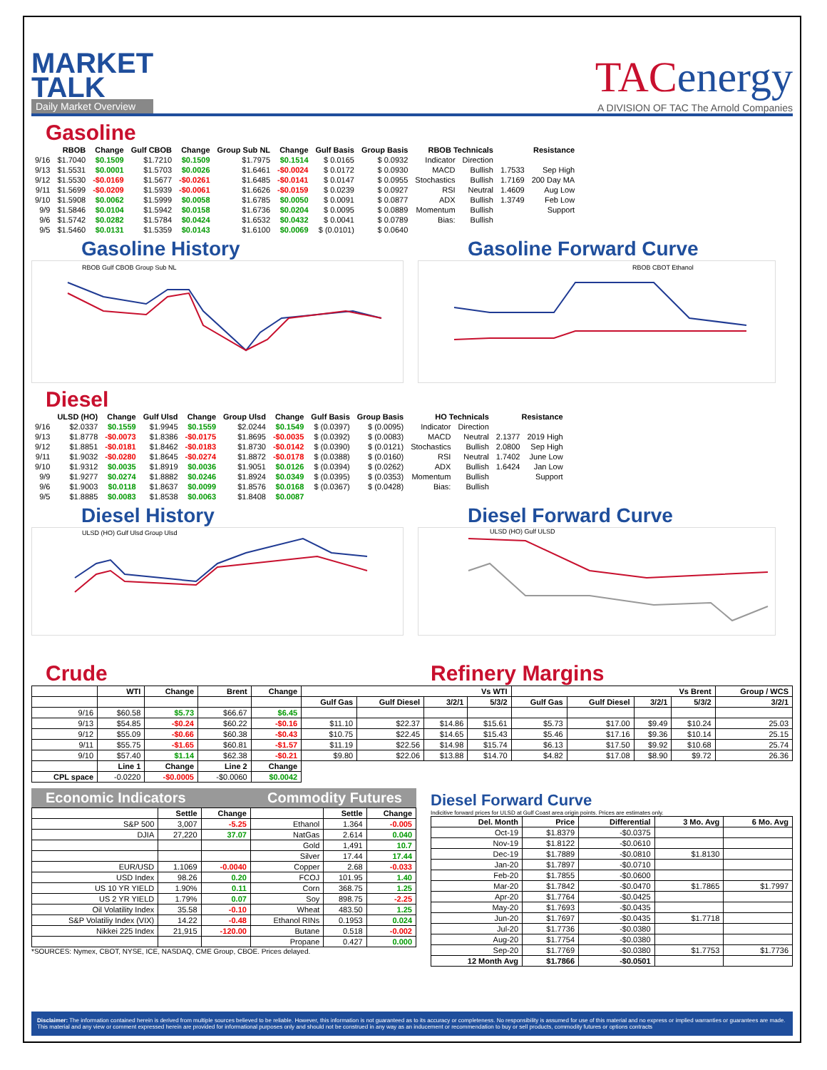MARKET
TALK
Daily Market Overview
TACenergy
A DIVISION OF TAC The Arnold Companies
Gasoline
| | RBOB | Change | Gulf CBOB | Change | Group Sub NL | Change | Gulf Basis | Group Basis | RBOB Technicals | | Resistance | |
| --- | --- | --- | --- | --- | --- | --- | --- | --- | --- | --- | --- | --- |
| 9/16 | $1.7040 | $0.1509 | $1.7210 | $0.1509 | $1.7975 | $0.1514 | $ 0.0165 | $ 0.0932 | Indicator | Direction | | |
| 9/13 | $1.5531 | $0.0001 | $1.5703 | $0.0026 | $1.6461 | -$0.0024 | $ 0.0172 | $ 0.0930 | MACD | Bullish | 1.7533 | Sep High |
| 9/12 | $1.5530 | -$0.0169 | $1.5677 | -$0.0261 | $1.6485 | -$0.0141 | $ 0.0147 | $ 0.0955 | Stochastics | Bullish | 1.7169 | 200 Day MA |
| 9/11 | $1.5699 | -$0.0209 | $1.5939 | -$0.0061 | $1.6626 | -$0.0159 | $ 0.0239 | $ 0.0927 | RSI | Neutral | 1.4609 | Aug Low |
| 9/10 | $1.5908 | $0.0062 | $1.5999 | $0.0058 | $1.6785 | $0.0050 | $ 0.0091 | $ 0.0877 | ADX | Bullish | 1.3749 | Feb Low |
| 9/9 | $1.5846 | $0.0104 | $1.5942 | $0.0158 | $1.6736 | $0.0204 | $ 0.0095 | $ 0.0889 | Momentum | Bullish | Support | |
| 9/6 | $1.5742 | $0.0282 | $1.5784 | $0.0424 | $1.6532 | $0.0432 | $ 0.0041 | $ 0.0789 | Bias: | Bullish | | |
| 9/5 | $1.5460 | $0.0131 | $1.5359 | $0.0143 | $1.6100 | $0.0069 | $ (0.0101) | $ 0.0640 | | | | |
Gasoline History
RBOB Gulf CBOB Group Sub NL
Gasoline Forward Curve
RBOB CBOT Ethanol
Diesel
| | ULSD (HO) | Change | Gulf Ulsd | Change | Group Ulsd | Change | Gulf Basis | Group Basis | HO Technicals | | Resistance | |
| --- | --- | --- | --- | --- | --- | --- | --- | --- | --- | --- | --- | --- |
| 9/16 | $2.0337 | $0.1559 | $1.9945 | $0.1559 | $2.0244 | $0.1549 | $ (0.0397) | $ (0.0095) | Indicator | Direction | | |
| 9/13 | $1.8778 | -$0.0073 | $1.8386 | -$0.0175 | $1.8695 | -$0.0035 | $ (0.0392) | $ (0.0083) | MACD | Neutral | 2.1377 | 2019 High |
| 9/12 | $1.8851 | -$0.0181 | $1.8462 | -$0.0183 | $1.8730 | -$0.0142 | $ (0.0390) | $ (0.0121) | Stochastics | Bullish | 2.0800 | Sep High |
| 9/11 | $1.9032 | -$0.0280 | $1.8645 | -$0.0274 | $1.8872 | -$0.0178 | $ (0.0388) | $ (0.0160) | RSI | Neutral | 1.7402 | June Low |
| 9/10 | $1.9312 | $0.0035 | $1.8919 | $0.0036 | $1.9051 | $0.0126 | $ (0.0394) | $ (0.0262) | ADX | Bullish | 1.6424 | Jan Low |
| 9/9 | $1.9277 | $0.0274 | $1.8882 | $0.0246 | $1.8924 | $0.0349 | $ (0.0395) | $ (0.0353) | Momentum | Bullish | Support | |
| 9/6 | $1.9003 | $0.0118 | $1.8637 | $0.0099 | $1.8576 | $0.0168 | $ (0.0367) | $ (0.0428) | Bias: | Bullish | | |
| 9/5 | $1.8885 | $0.0083 | $1.8538 | $0.0063 | $1.8408 | $0.0087 | | | | | | |
Diesel History
ULSD (HO) Gulf Ulsd Group Ulsd
Diesel Forward Curve
ULSD (HO) Gulf ULSD
Crude Refinery Margins
| | WTI | Change | Brent | Change | Vs WTI | | | | Vs Brent | | | | Group / WCS |
| --- | --- | --- | --- | --- | --- | --- | --- | --- | --- | --- | --- | --- | --- |
| | | | | | Gulf Gas | Gulf Diesel | 3/2/1 | 5/3/2 | Gulf Gas | Gulf Diesel | 3/2/1 | 5/3/2 | 3/2/1 |
| 9/16 | $60.58 | $5.73 | $66.67 | $6.45 | | | | | | | | | |
| 9/13 | $54.85 | -$0.24 | $60.22 | -$0.16 | $11.10 | $22.37 | $14.86 | $15.61 | $5.73 | $17.00 | $9.49 | $10.24 | 25.03 |
| 9/12 | $55.09 | -$0.66 | $60.38 | -$0.43 | $10.75 | $22.45 | $14.65 | $15.43 | $5.46 | $17.16 | $9.36 | $10.14 | 25.15 |
| 9/11 | $55.75 | -$1.65 | $60.81 | -$1.57 | $11.19 | $22.56 | $14.98 | $15.74 | $6.13 | $17.50 | $9.92 | $10.68 | 25.74 |
| 9/10 | $57.40 | $1.14 | $62.38 | -$0.21 | $9.80 | $22.06 | $13.88 | $14.70 | $4.82 | $17.08 | $8.90 | $9.72 | 26.36 |
| | Line 1 | Change | Line 2 | Change | | | | | | | | | |
| CPL space | -0.0220 | -$0.0005 | -$0.0060 | $0.0042 | | | | | | | | | |
Economic Indicators Commodity Futures
| | Settle | Change | | Settle | Change |
| --- | --- | --- | --- | --- | --- |
| S&P 500 | 3,007 | -5.25 | Ethanol | 1.364 | -0.005 |
| DJIA | 27,220 | 37.07 | NatGas | 2.614 | 0.040 |
| | | | Gold | 1,491 | 10.7 |
| | | | Silver | 17.44 | 17.44 |
| EUR/USD | 1.1069 | -0.0040 | Copper | 2.68 | -0.033 |
| USD Index | 98.26 | 0.20 | FCOJ | 101.95 | 1.40 |
| US 10 YR YIELD | 1.90% | 0.11 | Corn | 368.75 | 1.25 |
| US 2 YR YIELD | 1.79% | 0.07 | Soy | 898.75 | -2.25 |
| Oil Volatility Index | 35.58 | -0.10 | Wheat | 483.50 | 1.25 |
| S&P Volatiliy Index (VIX) | 14.22 | -0.48 | Ethanol RINs | 0.1953 | 0.024 |
| Nikkei 225 Index | 21,915 | -120.00 | Butane | 0.518 | -0.002 |
| | | | Propane | 0.427 | 0.000 |
*SOURCES: Nymex, CBOT, NYSE, ICE, NASDAQ, CME Group, CBOE. Prices delayed.
Diesel Forward Curve
Indicitive forward prices for ULSD at Gulf Coast area origin points. Prices are estimates only.
| Del. Month | Price | Differential | 3 Mo. Avg | 6 Mo. Avg |
| --- | --- | --- | --- | --- |
| Oct-19 | $1.8379 | -$0.0375 | | |
| Nov-19 | $1.8122 | -$0.0610 | | |
| Dec-19 | $1.7889 | -$0.0810 | $1.8130 | |
| Jan-20 | $1.7897 | -$0.0710 | | |
| Feb-20 | $1.7855 | -$0.0600 | | |
| Mar-20 | $1.7842 | -$0.0470 | $1.7865 | $1.7997 |
| Apr-20 | $1.7764 | -$0.0425 | | |
| May-20 | $1.7693 | -$0.0435 | | |
| Jun-20 | $1.7697 | -$0.0435 | $1.7718 | |
| Jul-20 | $1.7736 | -$0.0380 | | |
| Aug-20 | $1.7754 | -$0.0380 | | |
| Sep-20 | $1.7769 | -$0.0380 | $1.7753 | $1.7736 |
| 12 Month Avg | $1.7866 | -$0.0501 | | |
Disclaimer: The information contained herein is derived from multiple sources believed to be reliable. However, this information is not guaranteed as to its accuracy or completeness. No responsibility is assumed for use of this material and no express or implied warranties or guarantees are made. This material and any view or comment expressed herein are provided for informational purposes only and should not be construed in any way as an inducement or recommendation to buy or sell products, commodity futures or options contracts